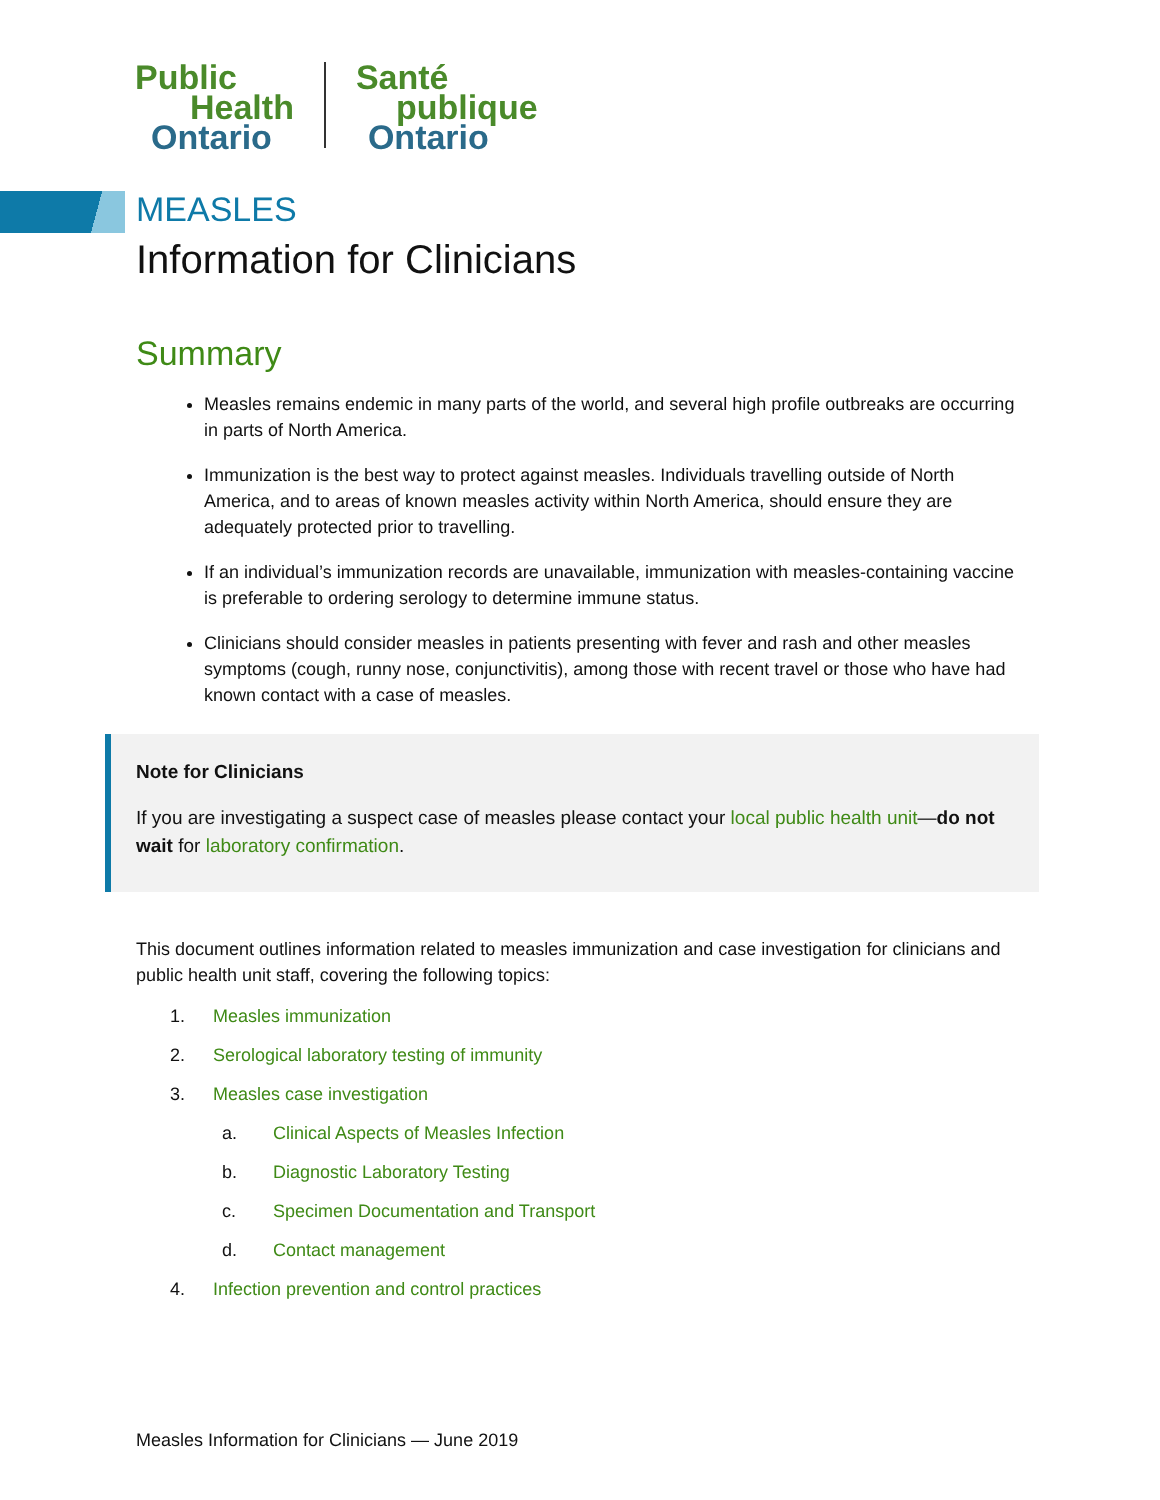Public
Health
Ontario
Santé
publique
Ontario
MEASLES
Information for Clinicians
Summary
Measles remains endemic in many parts of the world, and several high profile outbreaks are occurring in parts of North America.
Immunization is the best way to protect against measles. Individuals travelling outside of North America, and to areas of known measles activity within North America, should ensure they are adequately protected prior to travelling.
If an individual’s immunization records are unavailable, immunization with measles-containing vaccine is preferable to ordering serology to determine immune status.
Clinicians should consider measles in patients presenting with fever and rash and other measles symptoms (cough, runny nose, conjunctivitis), among those with recent travel or those who have had known contact with a case of measles.
Note for Clinicians
If you are investigating a suspect case of measles please contact your local public health unit—do not wait for laboratory confirmation.
This document outlines information related to measles immunization and case investigation for clinicians and public health unit staff, covering the following topics:
1. Measles immunization
2. Serological laboratory testing of immunity
3. Measles case investigation
a. Clinical Aspects of Measles Infection
b. Diagnostic Laboratory Testing
c. Specimen Documentation and Transport
d. Contact management
4. Infection prevention and control practices
Measles Information for Clinicians — June 2019